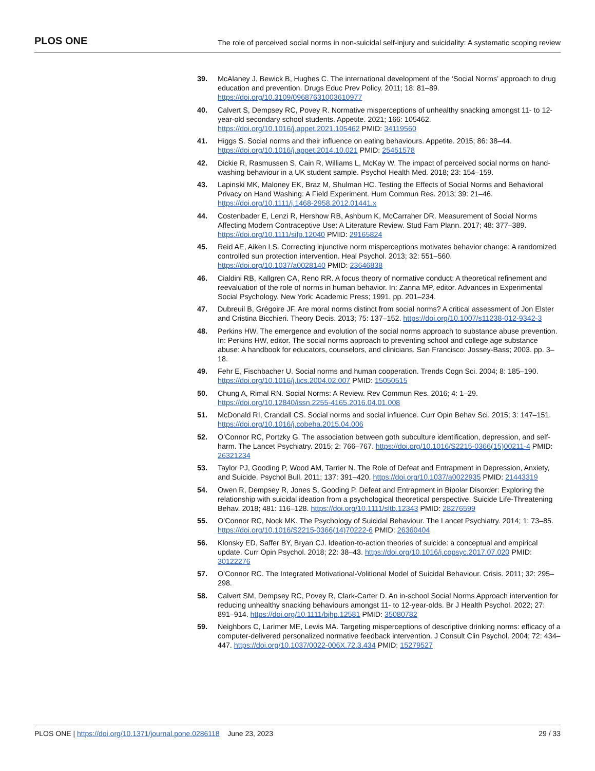PLOS ONE The role of perceived social norms in non-suicidal self-injury and suicidality: A systematic scoping review
39. McAlaney J, Bewick B, Hughes C. The international development of the ‘Social Norms’ approach to drug education and prevention. Drugs Educ Prev Policy. 2011; 18: 81–89. https://doi.org/10.3109/09687631003610977
40. Calvert S, Dempsey RC, Povey R. Normative misperceptions of unhealthy snacking amongst 11- to 12-year-old secondary school students. Appetite. 2021; 166: 105462. https://doi.org/10.1016/j.appet.2021.105462 PMID: 34119560
41. Higgs S. Social norms and their influence on eating behaviours. Appetite. 2015; 86: 38–44. https://doi.org/10.1016/j.appet.2014.10.021 PMID: 25451578
42. Dickie R, Rasmussen S, Cain R, Williams L, McKay W. The impact of perceived social norms on hand-washing behaviour in a UK student sample. Psychol Health Med. 2018; 23: 154–159.
43. Lapinski MK, Maloney EK, Braz M, Shulman HC. Testing the Effects of Social Norms and Behavioral Privacy on Hand Washing: A Field Experiment. Hum Commun Res. 2013; 39: 21–46. https://doi.org/10.1111/j.1468-2958.2012.01441.x
44. Costenbader E, Lenzi R, Hershow RB, Ashburn K, McCarraher DR. Measurement of Social Norms Affecting Modern Contraceptive Use: A Literature Review. Stud Fam Plann. 2017; 48: 377–389. https://doi.org/10.1111/sifp.12040 PMID: 29165824
45. Reid AE, Aiken LS. Correcting injunctive norm misperceptions motivates behavior change: A randomized controlled sun protection intervention. Heal Psychol. 2013; 32: 551–560. https://doi.org/10.1037/a0028140 PMID: 23646838
46. Cialdini RB, Kallgren CA, Reno RR. A focus theory of normative conduct: A theoretical refinement and reevaluation of the role of norms in human behavior. In: Zanna MP, editor. Advances in Experimental Social Psychology. New York: Academic Press; 1991. pp. 201–234.
47. Dubreuil B, Grégoire JF. Are moral norms distinct from social norms? A critical assessment of Jon Elster and Cristina Bicchieri. Theory Decis. 2013; 75: 137–152. https://doi.org/10.1007/s11238-012-9342-3
48. Perkins HW. The emergence and evolution of the social norms approach to substance abuse prevention. In: Perkins HW, editor. The social norms approach to preventing school and college age substance abuse: A handbook for educators, counselors, and clinicians. San Francisco: Jossey-Bass; 2003. pp. 3–18.
49. Fehr E, Fischbacher U. Social norms and human cooperation. Trends Cogn Sci. 2004; 8: 185–190. https://doi.org/10.1016/j.tics.2004.02.007 PMID: 15050515
50. Chung A, Rimal RN. Social Norms: A Review. Rev Commun Res. 2016; 4: 1–29. https://doi.org/10.12840/issn.2255-4165.2016.04.01.008
51. McDonald RI, Crandall CS. Social norms and social influence. Curr Opin Behav Sci. 2015; 3: 147–151. https://doi.org/10.1016/j.cobeha.2015.04.006
52. O’Connor RC, Portzky G. The association between goth subculture identification, depression, and self-harm. The Lancet Psychiatry. 2015; 2: 766–767. https://doi.org/10.1016/S2215-0366(15)00211-4 PMID: 26321234
53. Taylor PJ, Gooding P, Wood AM, Tarrier N. The Role of Defeat and Entrapment in Depression, Anxiety, and Suicide. Psychol Bull. 2011; 137: 391–420. https://doi.org/10.1037/a0022935 PMID: 21443319
54. Owen R, Dempsey R, Jones S, Gooding P. Defeat and Entrapment in Bipolar Disorder: Exploring the relationship with suicidal ideation from a psychological theoretical perspective. Suicide Life-Threatening Behav. 2018; 481: 116–128. https://doi.org/10.1111/sltb.12343 PMID: 28276599
55. O’Connor RC, Nock MK. The Psychology of Suicidal Behaviour. The Lancet Psychiatry. 2014; 1: 73–85. https://doi.org/10.1016/S2215-0366(14)70222-6 PMID: 26360404
56. Klonsky ED, Saffer BY, Bryan CJ. Ideation-to-action theories of suicide: a conceptual and empirical update. Curr Opin Psychol. 2018; 22: 38–43. https://doi.org/10.1016/j.copsyc.2017.07.020 PMID: 30122276
57. O’Connor RC. The Integrated Motivational-Volitional Model of Suicidal Behaviour. Crisis. 2011; 32: 295–298.
58. Calvert SM, Dempsey RC, Povey R, Clark-Carter D. An in-school Social Norms Approach intervention for reducing unhealthy snacking behaviours amongst 11- to 12-year-olds. Br J Health Psychol. 2022; 27: 891–914. https://doi.org/10.1111/bjhp.12581 PMID: 35080782
59. Neighbors C, Larimer ME, Lewis MA. Targeting misperceptions of descriptive drinking norms: efficacy of a computer-delivered personalized normative feedback intervention. J Consult Clin Psychol. 2004; 72: 434–447. https://doi.org/10.1037/0022-006X.72.3.434 PMID: 15279527
PLOS ONE | https://doi.org/10.1371/journal.pone.0286118 June 23, 2023 29 / 33